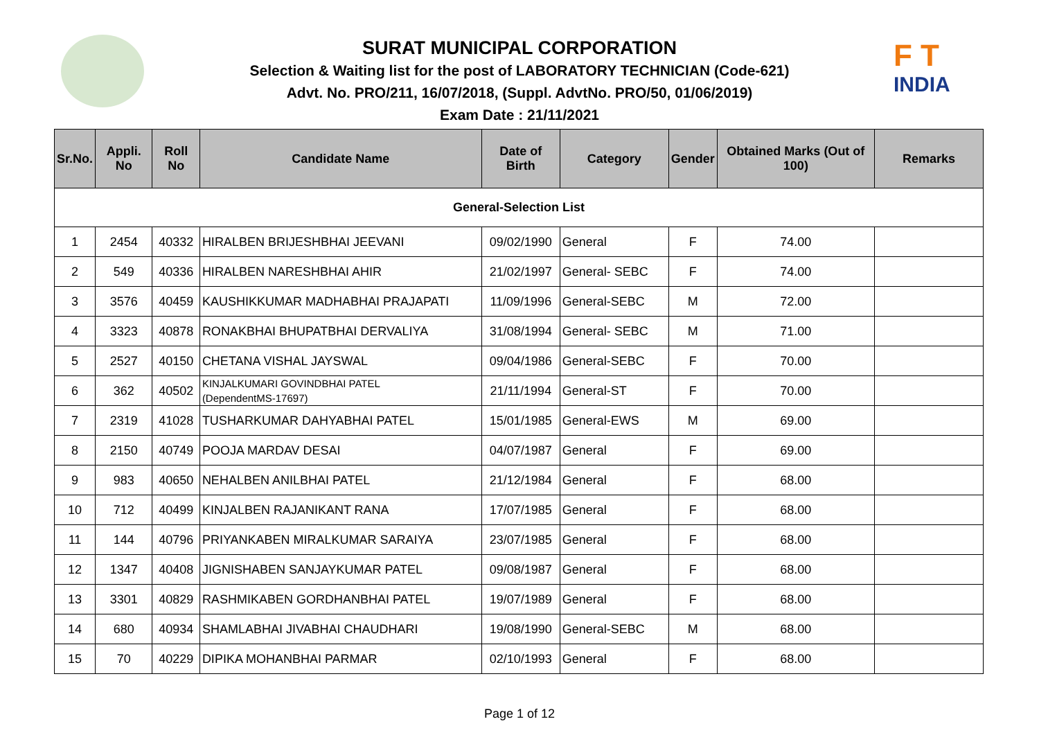F T
INDIA
SURAT MUNICIPAL CORPORATION
Selection & Waiting list for the post of LABORATORY TECHNICIAN (Code-621)
Advt. No. PRO/211, 16/07/2018, (Suppl. AdvtNo. PRO/50, 01/06/2019)
Exam Date : 21/11/2021
| Sr.No. | Appli. No | Roll No | Candidate Name | Date of Birth | Category | Gender | Obtained Marks (Out of 100) | Remarks |
| --- | --- | --- | --- | --- | --- | --- | --- | --- |
| General-Selection List | | | | | | | | |
| 1 | 2454 | 40332 | HIRALBEN BRIJESHBHAI JEEVANI | 09/02/1990 | General | F | 74.00 | |
| 2 | 549 | 40336 | HIRALBEN NARESHBHAI AHIR | 21/02/1997 | General- SEBC | F | 74.00 | |
| 3 | 3576 | 40459 | KAUSHIKKUMAR MADHABHAI PRAJAPATI | 11/09/1996 | General-SEBC | M | 72.00 | |
| 4 | 3323 | 40878 | RONAKBHAI BHUPATBHAI DERVALIYA | 31/08/1994 | General- SEBC | M | 71.00 | |
| 5 | 2527 | 40150 | CHETANA VISHAL JAYSWAL | 09/04/1986 | General-SEBC | F | 70.00 | |
| 6 | 362 | 40502 | KINJALKUMARI GOVINDBHAI PATEL (DependentMS-17697) | 21/11/1994 | General-ST | F | 70.00 | |
| 7 | 2319 | 41028 | TUSHARKUMAR DAHYABHAI PATEL | 15/01/1985 | General-EWS | M | 69.00 | |
| 8 | 2150 | 40749 | POOJA MARDAV DESAI | 04/07/1987 | General | F | 69.00 | |
| 9 | 983 | 40650 | NEHALBEN ANILBHAI PATEL | 21/12/1984 | General | F | 68.00 | |
| 10 | 712 | 40499 | KINJALBEN RAJANIKANT RANA | 17/07/1985 | General | F | 68.00 | |
| 11 | 144 | 40796 | PRIYANKABEN MIRALKUMAR SARAIYA | 23/07/1985 | General | F | 68.00 | |
| 12 | 1347 | 40408 | JIGNISHABEN SANJAYKUMAR PATEL | 09/08/1987 | General | F | 68.00 | |
| 13 | 3301 | 40829 | RASHMIKABEN GORDHANBHAI PATEL | 19/07/1989 | General | F | 68.00 | |
| 14 | 680 | 40934 | SHAMLABHAI JIVABHAI CHAUDHARI | 19/08/1990 | General-SEBC | M | 68.00 | |
| 15 | 70 | 40229 | DIPIKA MOHANBHAI PARMAR | 02/10/1993 | General | F | 68.00 | |
Page 1 of 12